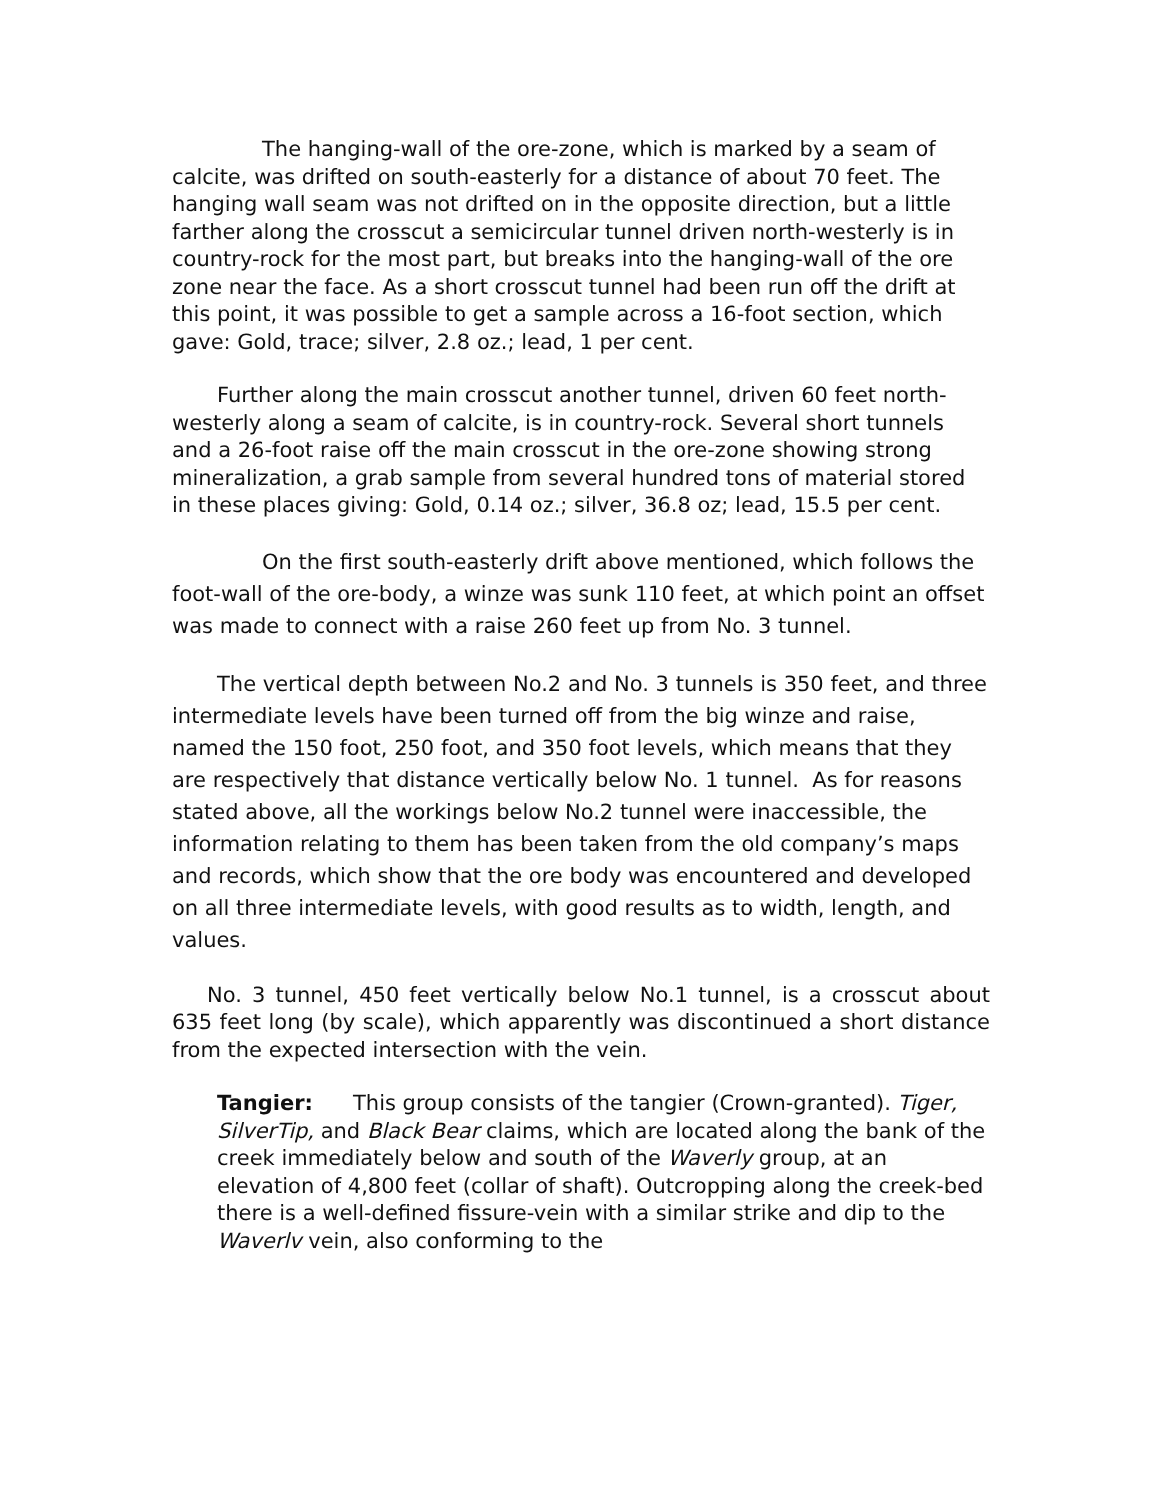The hanging-wall of the ore-zone, which is marked by a seam of calcite, was drifted on south-easterly for a distance of about 70 feet. The hanging wall seam was not drifted on in the opposite direction, but a little farther along the crosscut a semicircular tunnel driven north-westerly is in country-rock for the most part, but breaks into the hanging-wall of the ore zone near the face. As a short crosscut tunnel had been run off the drift at this point, it was possible to get a sample across a 16-foot section, which gave: Gold, trace; silver, 2.8 oz.; lead, 1 per cent.
Further along the main crosscut another tunnel, driven 60 feet north-westerly along a seam of calcite, is in country-rock. Several short tunnels and a 26-foot raise off the main crosscut in the ore-zone showing strong mineralization, a grab sample from several hundred tons of material stored in these places giving: Gold, 0.14 oz.; silver, 36.8 oz; lead, 15.5 per cent.
On the first south-easterly drift above mentioned, which follows the foot-wall of the ore-body, a winze was sunk 110 feet, at which point an offset was made to connect with a raise 260 feet up from No. 3 tunnel.
The vertical depth between No.2 and No. 3 tunnels is 350 feet, and three intermediate levels have been turned off from the big winze and raise, named the 150 foot, 250 foot, and 350 foot levels, which means that they are respectively that distance vertically below No. 1 tunnel. As for reasons stated above, all the workings below No.2 tunnel were inaccessible, the information relating to them has been taken from the old company’s maps and records, which show that the ore body was encountered and developed on all three intermediate levels, with good results as to width, length, and values.
No. 3 tunnel, 450 feet vertically below No.1 tunnel, is a crosscut about 635 feet long (by scale), which apparently was discontinued a short distance from the expected intersection with the vein.
Tangier: This group consists of the tangier (Crown-granted). Tiger, SilverTip, and Black Bear claims, which are located along the bank of the creek immediately below and south of the Waverly group, at an elevation of 4,800 feet (collar of shaft). Outcropping along the creek-bed there is a well-defined fissure-vein with a similar strike and dip to the Waverlv vein, also conforming to the